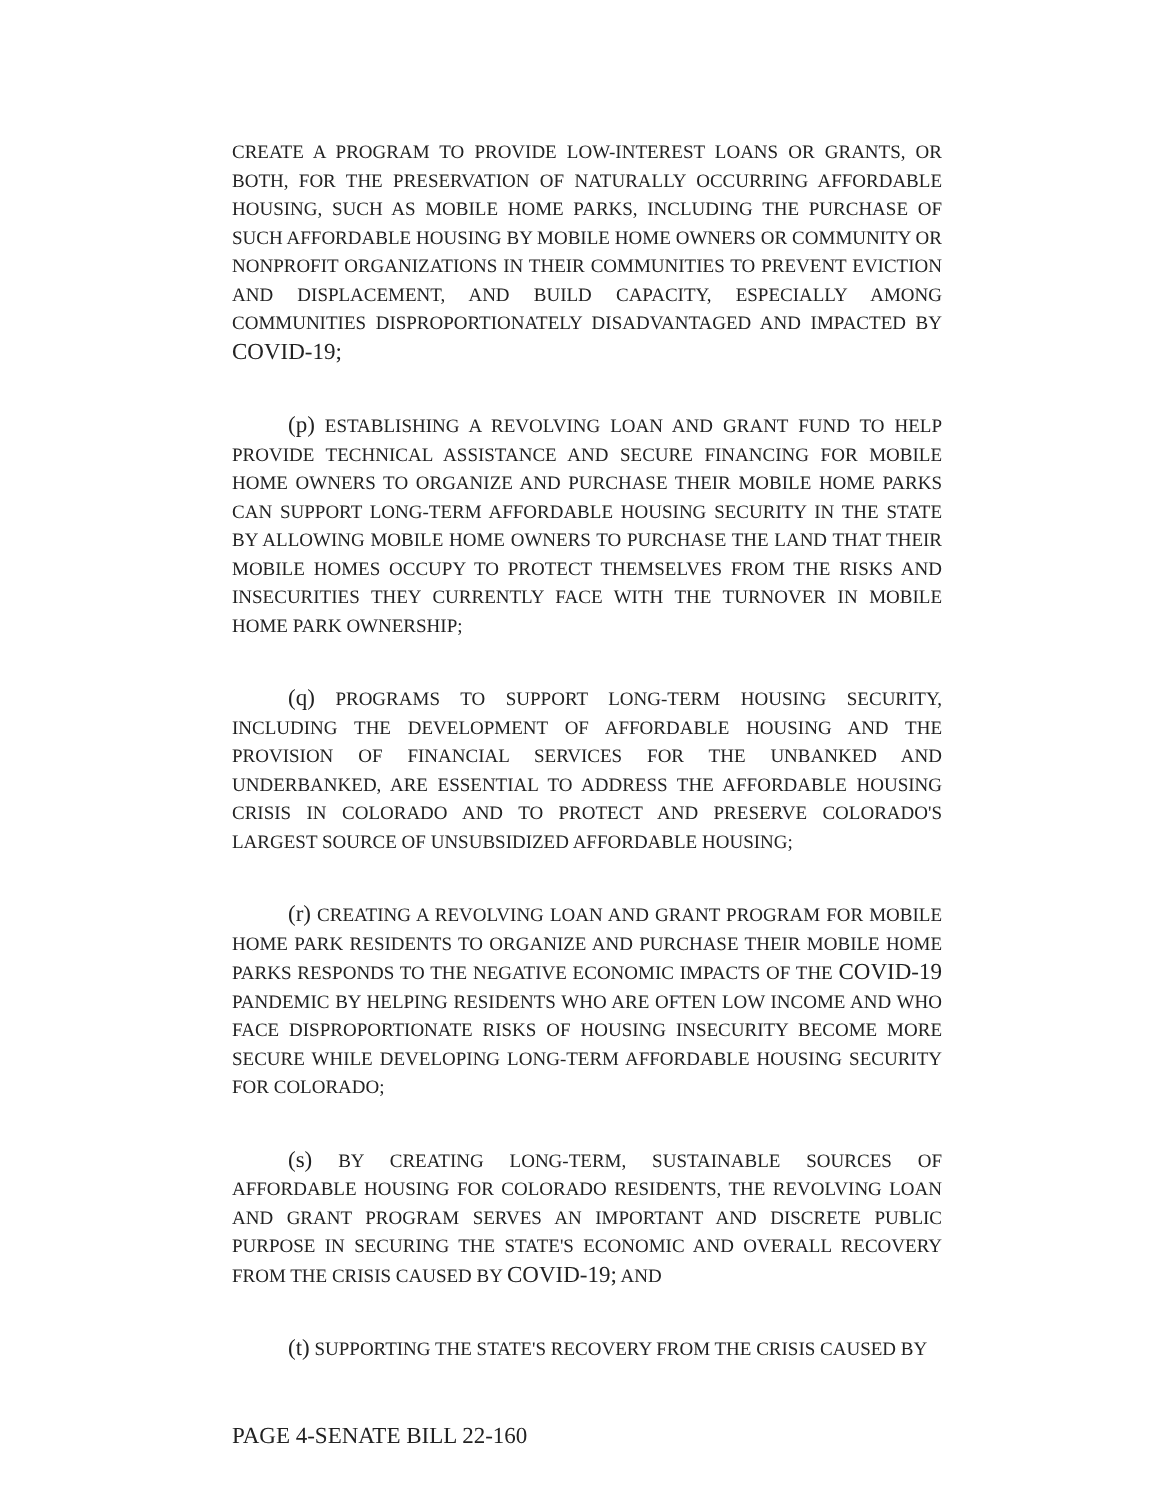CREATE A PROGRAM TO PROVIDE LOW-INTEREST LOANS OR GRANTS, OR BOTH, FOR THE PRESERVATION OF NATURALLY OCCURRING AFFORDABLE HOUSING, SUCH AS MOBILE HOME PARKS, INCLUDING THE PURCHASE OF SUCH AFFORDABLE HOUSING BY MOBILE HOME OWNERS OR COMMUNITY OR NONPROFIT ORGANIZATIONS IN THEIR COMMUNITIES TO PREVENT EVICTION AND DISPLACEMENT, AND BUILD CAPACITY, ESPECIALLY AMONG COMMUNITIES DISPROPORTIONATELY DISADVANTAGED AND IMPACTED BY COVID-19;
(p) ESTABLISHING A REVOLVING LOAN AND GRANT FUND TO HELP PROVIDE TECHNICAL ASSISTANCE AND SECURE FINANCING FOR MOBILE HOME OWNERS TO ORGANIZE AND PURCHASE THEIR MOBILE HOME PARKS CAN SUPPORT LONG-TERM AFFORDABLE HOUSING SECURITY IN THE STATE BY ALLOWING MOBILE HOME OWNERS TO PURCHASE THE LAND THAT THEIR MOBILE HOMES OCCUPY TO PROTECT THEMSELVES FROM THE RISKS AND INSECURITIES THEY CURRENTLY FACE WITH THE TURNOVER IN MOBILE HOME PARK OWNERSHIP;
(q) PROGRAMS TO SUPPORT LONG-TERM HOUSING SECURITY, INCLUDING THE DEVELOPMENT OF AFFORDABLE HOUSING AND THE PROVISION OF FINANCIAL SERVICES FOR THE UNBANKED AND UNDERBANKED, ARE ESSENTIAL TO ADDRESS THE AFFORDABLE HOUSING CRISIS IN COLORADO AND TO PROTECT AND PRESERVE COLORADO'S LARGEST SOURCE OF UNSUBSIDIZED AFFORDABLE HOUSING;
(r) CREATING A REVOLVING LOAN AND GRANT PROGRAM FOR MOBILE HOME PARK RESIDENTS TO ORGANIZE AND PURCHASE THEIR MOBILE HOME PARKS RESPONDS TO THE NEGATIVE ECONOMIC IMPACTS OF THE COVID-19 PANDEMIC BY HELPING RESIDENTS WHO ARE OFTEN LOW INCOME AND WHO FACE DISPROPORTIONATE RISKS OF HOUSING INSECURITY BECOME MORE SECURE WHILE DEVELOPING LONG-TERM AFFORDABLE HOUSING SECURITY FOR COLORADO;
(s) BY CREATING LONG-TERM, SUSTAINABLE SOURCES OF AFFORDABLE HOUSING FOR COLORADO RESIDENTS, THE REVOLVING LOAN AND GRANT PROGRAM SERVES AN IMPORTANT AND DISCRETE PUBLIC PURPOSE IN SECURING THE STATE'S ECONOMIC AND OVERALL RECOVERY FROM THE CRISIS CAUSED BY COVID-19; AND
(t) SUPPORTING THE STATE'S RECOVERY FROM THE CRISIS CAUSED BY
PAGE 4-SENATE BILL 22-160